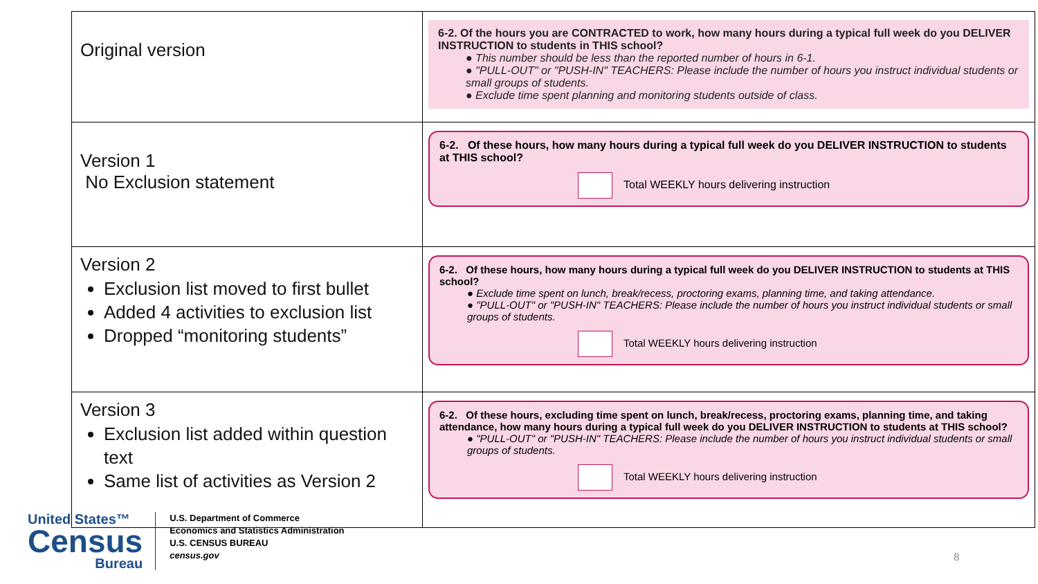| Original version | 6-2. Of the hours you are CONTRACTED to work, how many hours during a typical full week do you DELIVER INSTRUCTION to students in THIS school? ● This number should be less than the reported number of hours in 6-1. ● "PULL-OUT" or "PUSH-IN" TEACHERS: Please include the number of hours you instruct individual students or small groups of students. ● Exclude time spent planning and monitoring students outside of class. |
| Version 1 No Exclusion statement | 6-2. Of these hours, how many hours during a typical full week do you DELIVER INSTRUCTION to students at THIS school? Total WEEKLY hours delivering instruction |
| Version 2 Exclusion list moved to first bullet Added 4 activities to exclusion list Dropped “monitoring students” | 6-2. Of these hours, how many hours during a typical full week do you DELIVER INSTRUCTION to students at THIS school? ● Exclude time spent on lunch, break/recess, proctoring exams, planning time, and taking attendance. ● "PULL-OUT" or "PUSH-IN" TEACHERS: Please include the number of hours you instruct individual students or small groups of students. Total WEEKLY hours delivering instruction |
| Version 3 Exclusion list added within question text Same list of activities as Version 2 | 6-2. Of these hours, excluding time spent on lunch, break/recess, proctoring exams, planning time, and taking attendance, how many hours during a typical full week do you DELIVER INSTRUCTION to students at THIS school? ● "PULL-OUT" or "PUSH-IN" TEACHERS: Please include the number of hours you instruct individual students or small groups of students. Total WEEKLY hours delivering instruction |
United States™
Census
Bureau
U.S. Department of Commerce
Economics and Statistics Administration
U.S. CENSUS BUREAU
census.gov
8